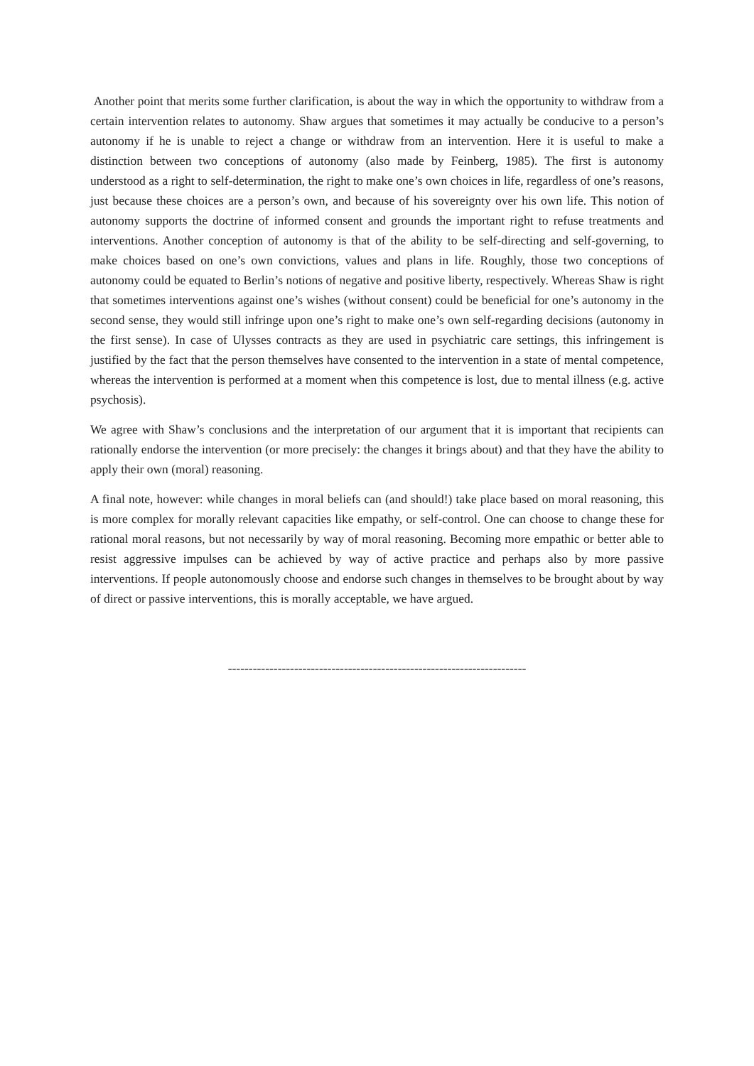Another point that merits some further clarification, is about the way in which the opportunity to withdraw from a certain intervention relates to autonomy. Shaw argues that sometimes it may actually be conducive to a person’s autonomy if he is unable to reject a change or withdraw from an intervention. Here it is useful to make a distinction between two conceptions of autonomy (also made by Feinberg, 1985). The first is autonomy understood as a right to self-determination, the right to make one’s own choices in life, regardless of one’s reasons, just because these choices are a person’s own, and because of his sovereignty over his own life. This notion of autonomy supports the doctrine of informed consent and grounds the important right to refuse treatments and interventions. Another conception of autonomy is that of the ability to be self-directing and self-governing, to make choices based on one’s own convictions, values and plans in life. Roughly, those two conceptions of autonomy could be equated to Berlin’s notions of negative and positive liberty, respectively. Whereas Shaw is right that sometimes interventions against one’s wishes (without consent) could be beneficial for one’s autonomy in the second sense, they would still infringe upon one’s right to make one’s own self-regarding decisions (autonomy in the first sense). In case of Ulysses contracts as they are used in psychiatric care settings, this infringement is justified by the fact that the person themselves have consented to the intervention in a state of mental competence, whereas the intervention is performed at a moment when this competence is lost, due to mental illness (e.g. active psychosis).
We agree with Shaw’s conclusions and the interpretation of our argument that it is important that recipients can rationally endorse the intervention (or more precisely: the changes it brings about) and that they have the ability to apply their own (moral) reasoning.
A final note, however: while changes in moral beliefs can (and should!) take place based on moral reasoning, this is more complex for morally relevant capacities like empathy, or self-control. One can choose to change these for rational moral reasons, but not necessarily by way of moral reasoning. Becoming more empathic or better able to resist aggressive impulses can be achieved by way of active practice and perhaps also by more passive interventions. If people autonomously choose and endorse such changes in themselves to be brought about by way of direct or passive interventions, this is morally acceptable, we have argued.
------------------------------------------------------------------------